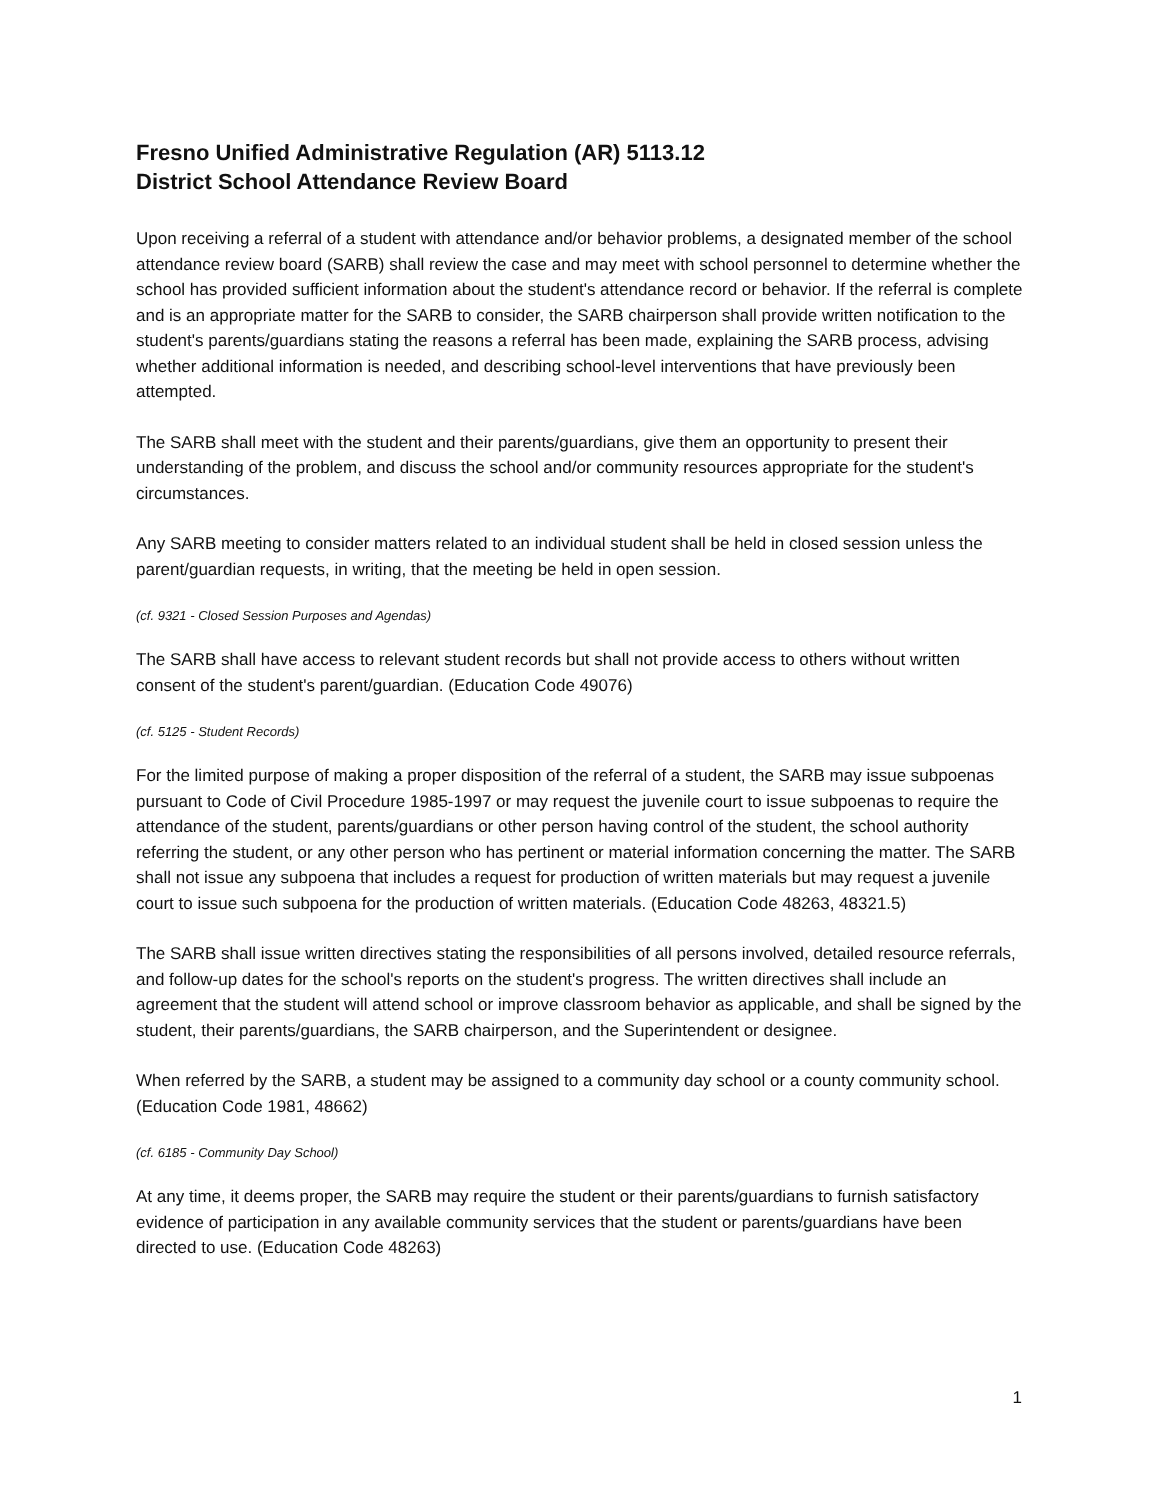Fresno Unified Administrative Regulation (AR) 5113.12
District School Attendance Review Board
Upon receiving a referral of a student with attendance and/or behavior problems, a designated member of the school attendance review board (SARB) shall review the case and may meet with school personnel to determine whether the school has provided sufficient information about the student's attendance record or behavior. If the referral is complete and is an appropriate matter for the SARB to consider, the SARB chairperson shall provide written notification to the student's parents/guardians stating the reasons a referral has been made, explaining the SARB process, advising whether additional information is needed, and describing school-level interventions that have previously been attempted.
The SARB shall meet with the student and their parents/guardians, give them an opportunity to present their understanding of the problem, and discuss the school and/or community resources appropriate for the student's circumstances.
Any SARB meeting to consider matters related to an individual student shall be held in closed session unless the parent/guardian requests, in writing, that the meeting be held in open session.
(cf. 9321 - Closed Session Purposes and Agendas)
The SARB shall have access to relevant student records but shall not provide access to others without written consent of the student's parent/guardian. (Education Code 49076)
(cf. 5125 - Student Records)
For the limited purpose of making a proper disposition of the referral of a student, the SARB may issue subpoenas pursuant to Code of Civil Procedure 1985-1997 or may request the juvenile court to issue subpoenas to require the attendance of the student, parents/guardians or other person having control of the student, the school authority referring the student, or any other person who has pertinent or material information concerning the matter. The SARB shall not issue any subpoena that includes a request for production of written materials but may request a juvenile court to issue such subpoena for the production of written materials. (Education Code 48263, 48321.5)
The SARB shall issue written directives stating the responsibilities of all persons involved, detailed resource referrals, and follow-up dates for the school's reports on the student's progress. The written directives shall include an agreement that the student will attend school or improve classroom behavior as applicable, and shall be signed by the student, their parents/guardians, the SARB chairperson, and the Superintendent or designee.
When referred by the SARB, a student may be assigned to a community day school or a county community school. (Education Code 1981, 48662)
(cf. 6185 - Community Day School)
At any time, it deems proper, the SARB may require the student or their parents/guardians to furnish satisfactory evidence of participation in any available community services that the student or parents/guardians have been directed to use. (Education Code 48263)
1